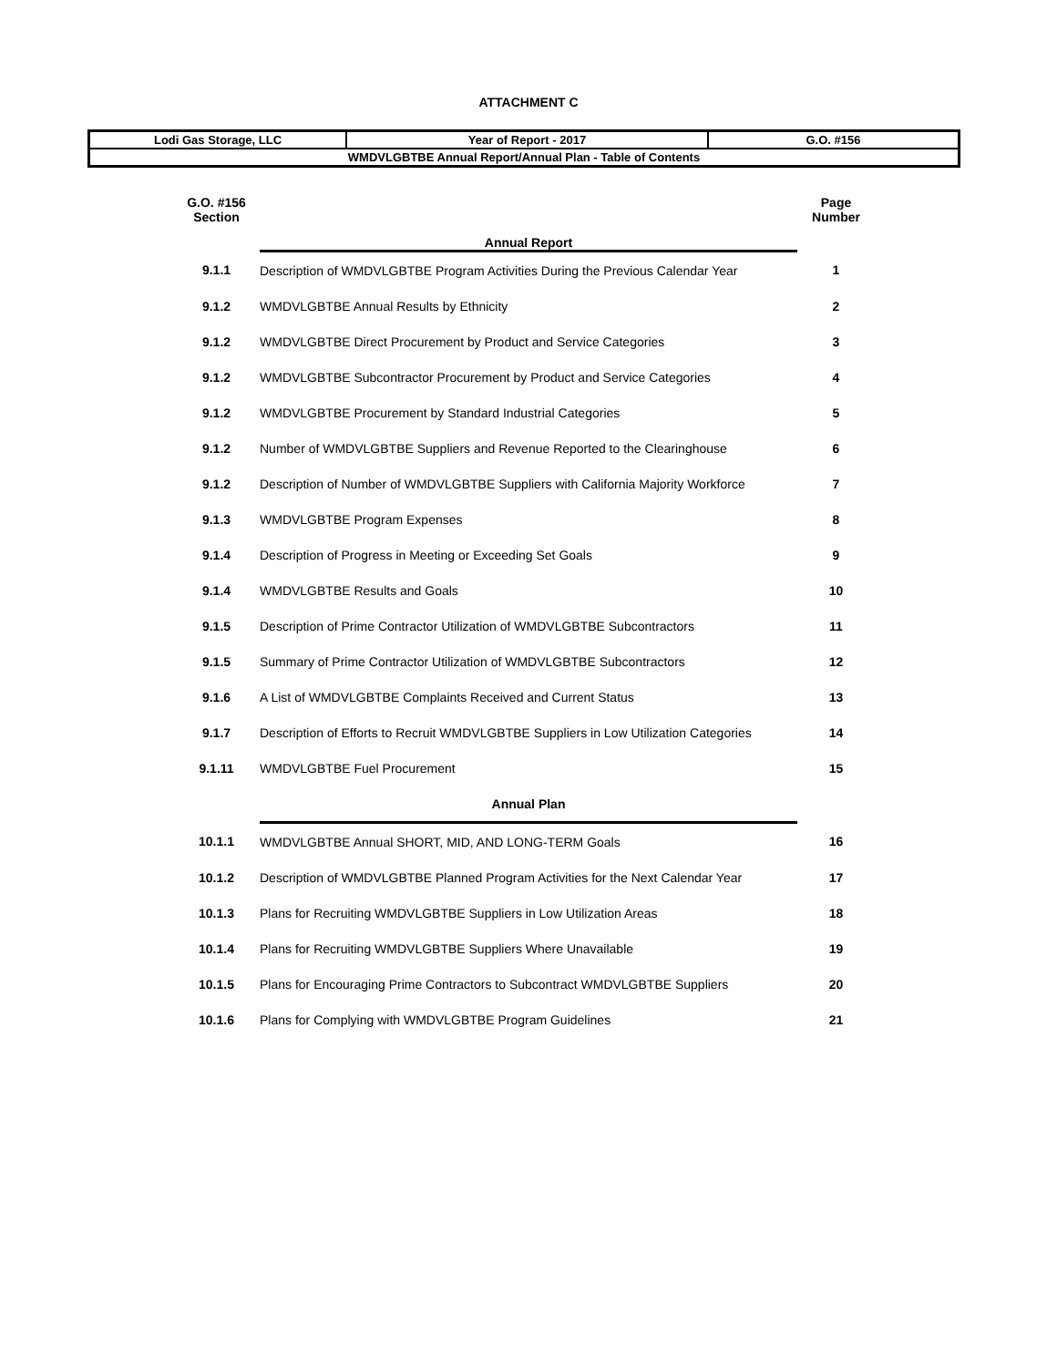ATTACHMENT C
| Lodi Gas Storage, LLC | Year of Report - 2017 | G.O. #156 |
| WMDVLGBTBE Annual Report/Annual Plan - Table of Contents | | |
| G.O. #156 Section | Annual Report | Page Number |
| 9.1.1 | Description of WMDVLGBTBE Program Activities During the Previous Calendar Year | 1 |
| 9.1.2 | WMDVLGBTBE Annual Results by Ethnicity | 2 |
| 9.1.2 | WMDVLGBTBE Direct Procurement by Product and Service Categories | 3 |
| 9.1.2 | WMDVLGBTBE Subcontractor Procurement by Product and Service Categories | 4 |
| 9.1.2 | WMDVLGBTBE Procurement by Standard Industrial Categories | 5 |
| 9.1.2 | Number of WMDVLGBTBE Suppliers and Revenue Reported to the Clearinghouse | 6 |
| 9.1.2 | Description of Number of WMDVLGBTBE Suppliers with California Majority Workforce | 7 |
| 9.1.3 | WMDVLGBTBE Program Expenses | 8 |
| 9.1.4 | Description of Progress in Meeting or Exceeding Set Goals | 9 |
| 9.1.4 | WMDVLGBTBE Results and Goals | 10 |
| 9.1.5 | Description of Prime Contractor Utilization of WMDVLGBTBE Subcontractors | 11 |
| 9.1.5 | Summary of Prime Contractor Utilization of WMDVLGBTBE Subcontractors | 12 |
| 9.1.6 | A List of WMDVLGBTBE Complaints Received and Current Status | 13 |
| 9.1.7 | Description of Efforts to Recruit WMDVLGBTBE Suppliers in Low Utilization Categories | 14 |
| 9.1.11 | WMDVLGBTBE Fuel Procurement | 15 |
| | Annual Plan | |
| 10.1.1 | WMDVLGBTBE Annual SHORT, MID, AND LONG-TERM Goals | 16 |
| 10.1.2 | Description of WMDVLGBTBE Planned Program Activities for the Next Calendar Year | 17 |
| 10.1.3 | Plans for Recruiting WMDVLGBTBE Suppliers in Low Utilization Areas | 18 |
| 10.1.4 | Plans for Recruiting WMDVLGBTBE Suppliers Where Unavailable | 19 |
| 10.1.5 | Plans for Encouraging Prime Contractors to Subcontract WMDVLGBTBE Suppliers | 20 |
| 10.1.6 | Plans for Complying with WMDVLGBTBE Program Guidelines | 21 |